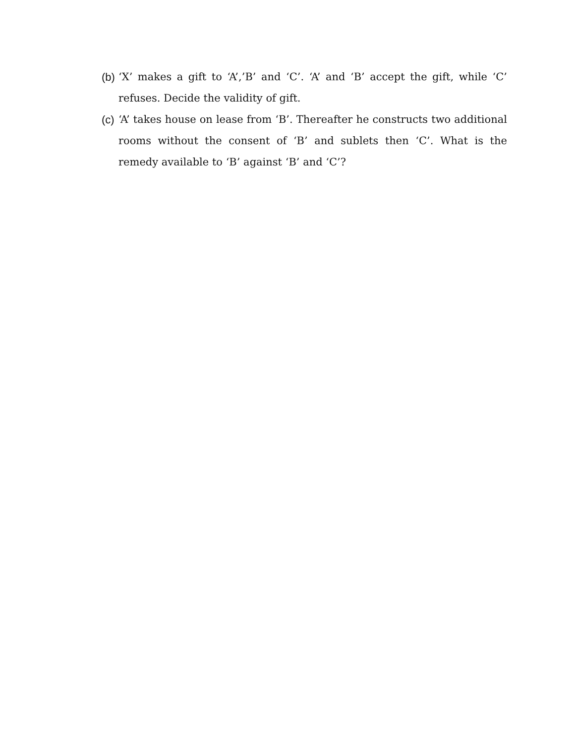(b)
‘X’ makes a gift to ‘A’,’B’ and ‘C’. ‘A’ and ‘B’ accept the gift, while ‘C’ refuses. Decide the validity of gift.
(c)
‘A’ takes house on lease from ‘B’. Thereafter he constructs two additional rooms without the consent of ‘B’ and sublets then ‘C’. What is the remedy available to ‘B’ against ‘B’ and ‘C’?